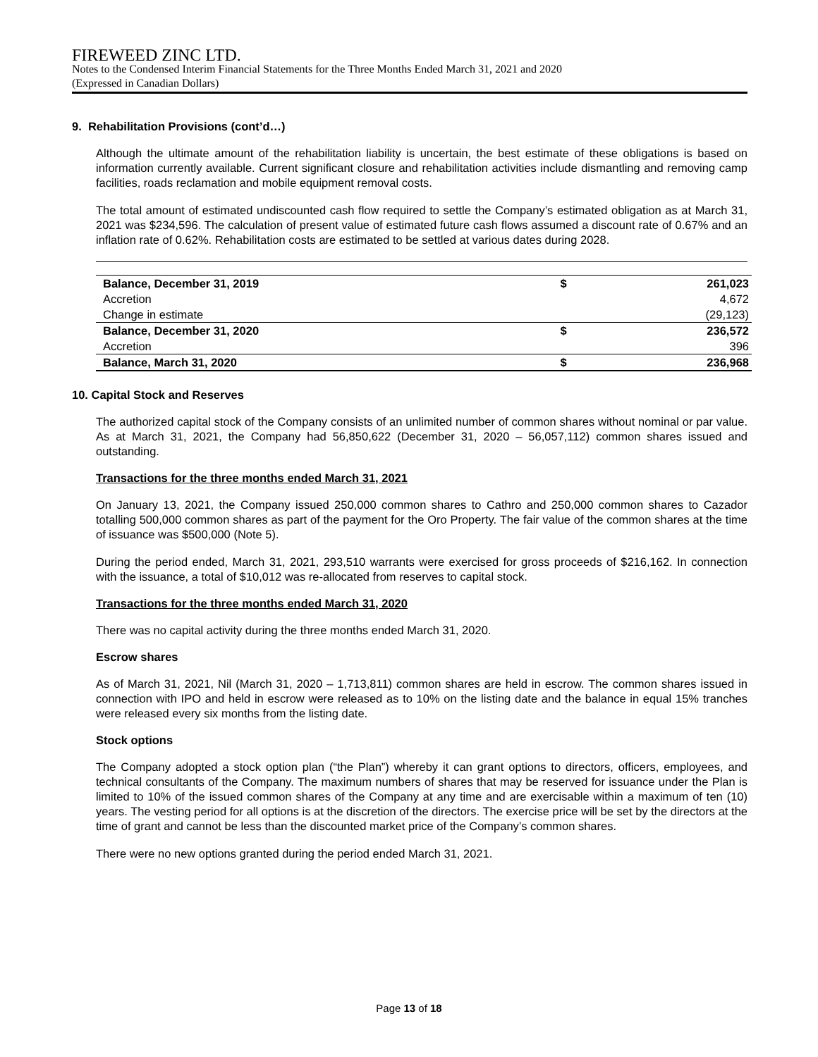FIREWEED ZINC LTD.
Notes to the Condensed Interim Financial Statements for the Three Months Ended March 31, 2021 and 2020
(Expressed in Canadian Dollars)
9. Rehabilitation Provisions (cont’d…)
Although the ultimate amount of the rehabilitation liability is uncertain, the best estimate of these obligations is based on information currently available. Current significant closure and rehabilitation activities include dismantling and removing camp facilities, roads reclamation and mobile equipment removal costs.
The total amount of estimated undiscounted cash flow required to settle the Company’s estimated obligation as at March 31, 2021 was $234,596. The calculation of present value of estimated future cash flows assumed a discount rate of 0.67% and an inflation rate of 0.62%. Rehabilitation costs are estimated to be settled at various dates during 2028.
| Balance, December 31, 2019 | $ | 261,023 |
| Accretion | | 4,672 |
| Change in estimate | | (29,123) |
| Balance, December 31, 2020 | $ | 236,572 |
| Accretion | | 396 |
| Balance, March 31, 2020 | $ | 236,968 |
10. Capital Stock and Reserves
The authorized capital stock of the Company consists of an unlimited number of common shares without nominal or par value. As at March 31, 2021, the Company had 56,850,622 (December 31, 2020 – 56,057,112) common shares issued and outstanding.
Transactions for the three months ended March 31, 2021
On January 13, 2021, the Company issued 250,000 common shares to Cathro and 250,000 common shares to Cazador totalling 500,000 common shares as part of the payment for the Oro Property. The fair value of the common shares at the time of issuance was $500,000 (Note 5).
During the period ended, March 31, 2021, 293,510 warrants were exercised for gross proceeds of $216,162. In connection with the issuance, a total of $10,012 was re-allocated from reserves to capital stock.
Transactions for the three months ended March 31, 2020
There was no capital activity during the three months ended March 31, 2020.
Escrow shares
As of March 31, 2021, Nil (March 31, 2020 – 1,713,811) common shares are held in escrow. The common shares issued in connection with IPO and held in escrow were released as to 10% on the listing date and the balance in equal 15% tranches were released every six months from the listing date.
Stock options
The Company adopted a stock option plan (“the Plan”) whereby it can grant options to directors, officers, employees, and technical consultants of the Company. The maximum numbers of shares that may be reserved for issuance under the Plan is limited to 10% of the issued common shares of the Company at any time and are exercisable within a maximum of ten (10) years. The vesting period for all options is at the discretion of the directors. The exercise price will be set by the directors at the time of grant and cannot be less than the discounted market price of the Company’s common shares.
There were no new options granted during the period ended March 31, 2021.
Page 13 of 18